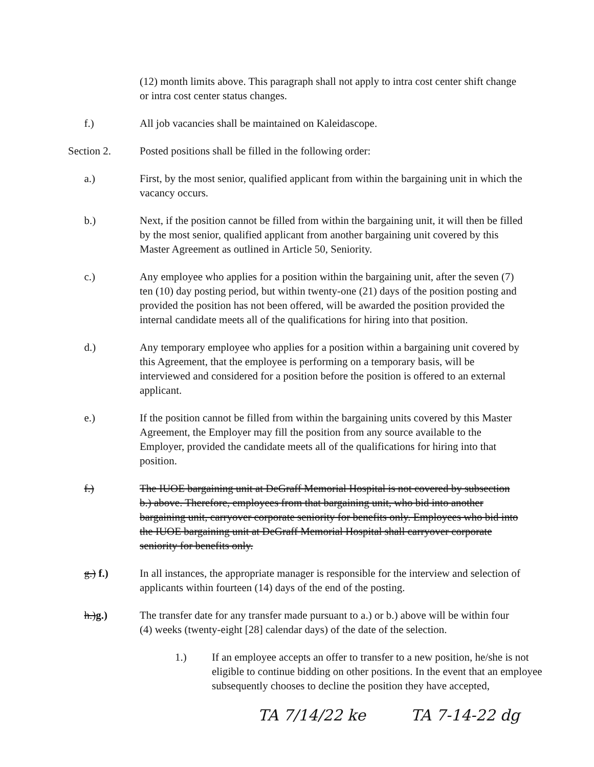(12) month limits above. This paragraph shall not apply to intra cost center shift change or intra cost center status changes.
f.) All job vacancies shall be maintained on Kaleidascope.
Section 2. Posted positions shall be filled in the following order:
a.) First, by the most senior, qualified applicant from within the bargaining unit in which the vacancy occurs.
b.) Next, if the position cannot be filled from within the bargaining unit, it will then be filled by the most senior, qualified applicant from another bargaining unit covered by this Master Agreement as outlined in Article 50, Seniority.
c.) Any employee who applies for a position within the bargaining unit, after the seven (7) ten (10) day posting period, but within twenty-one (21) days of the position posting and provided the position has not been offered, will be awarded the position provided the internal candidate meets all of the qualifications for hiring into that position.
d.) Any temporary employee who applies for a position within a bargaining unit covered by this Agreement, that the employee is performing on a temporary basis, will be interviewed and considered for a position before the position is offered to an external applicant.
e.) If the position cannot be filled from within the bargaining units covered by this Master Agreement, the Employer may fill the position from any source available to the Employer, provided the candidate meets all of the qualifications for hiring into that position.
f.) The IUOE bargaining unit at DeGraff Memorial Hospital is not covered by subsection b.) above. Therefore, employees from that bargaining unit, who bid into another bargaining unit, carryover corporate seniority for benefits only. Employees who bid into the IUOE bargaining unit at DeGraff Memorial Hospital shall carryover corporate seniority for benefits only.
g.) f.) In all instances, the appropriate manager is responsible for the interview and selection of applicants within fourteen (14) days of the end of the posting.
h.)g.) The transfer date for any transfer made pursuant to a.) or b.) above will be within four (4) weeks (twenty-eight [28] calendar days) of the date of the selection.
1.) If an employee accepts an offer to transfer to a new position, he/she is not eligible to continue bidding on other positions. In the event that an employee subsequently chooses to decline the position they have accepted,
TA 7/14/22 ke TA 7-14-22 dg